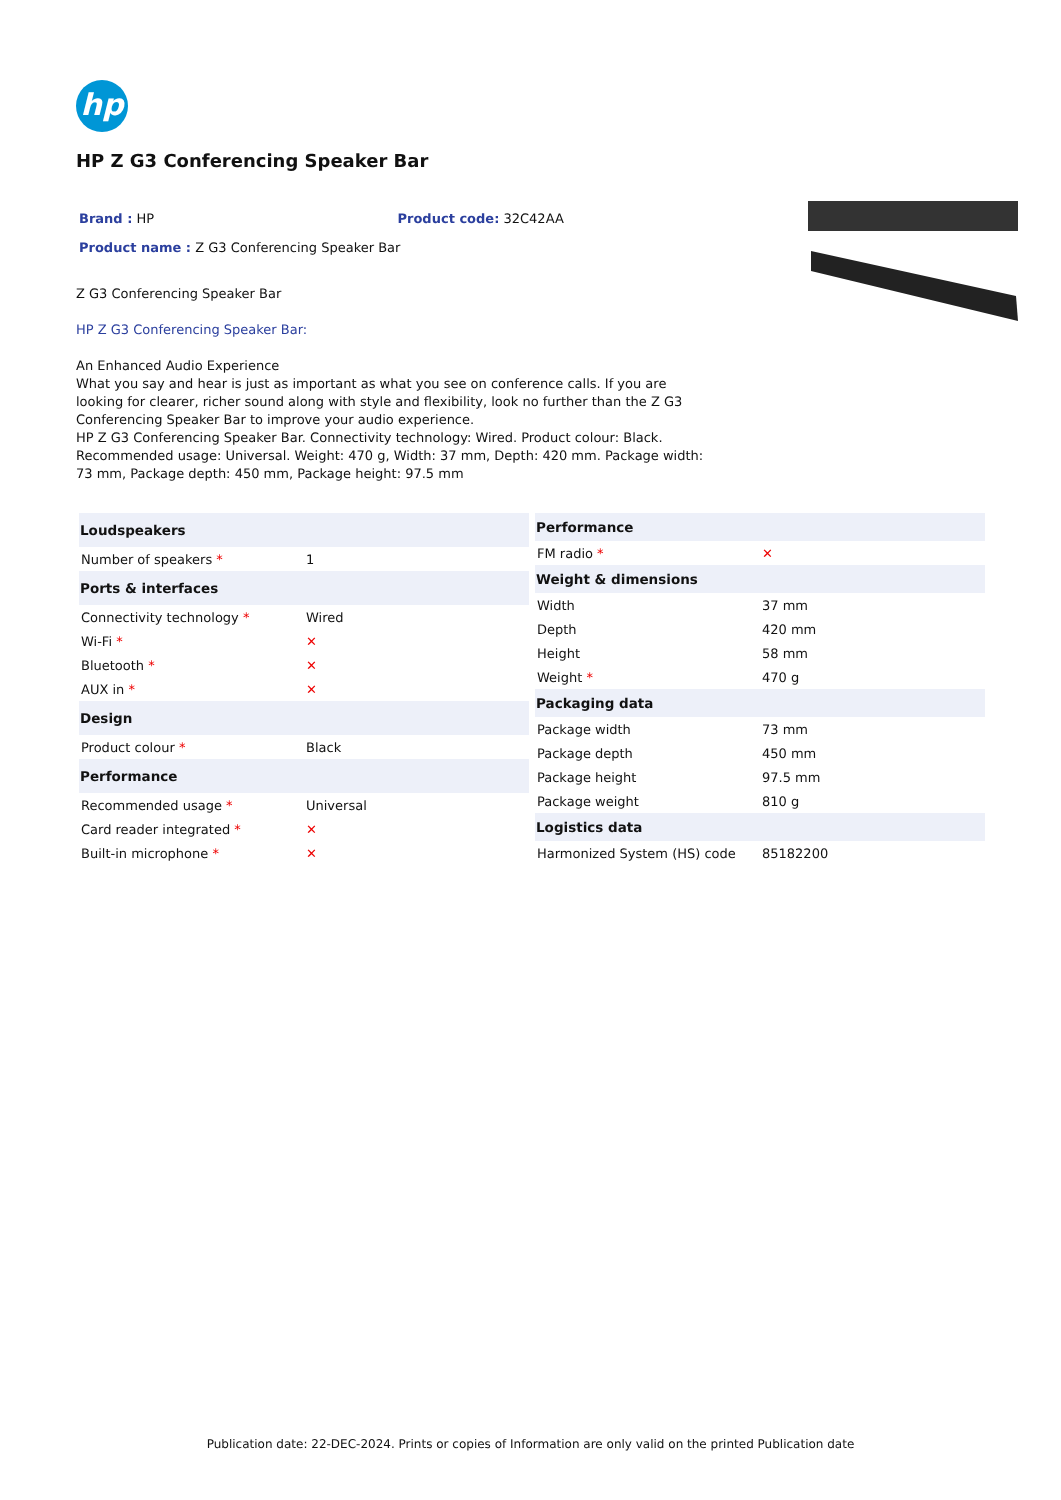hp
HP Z G3 Conferencing Speaker Bar
Brand : HP Product code: 32C42AA
Product name : Z G3 Conferencing Speaker Bar
Z G3 Conferencing Speaker Bar
HP Z G3 Conferencing Speaker Bar:
An Enhanced Audio Experience
What you say and hear is just as important as what you see on conference calls. If you are looking for clearer, richer sound along with style and flexibility, look no further than the Z G3 Conferencing Speaker Bar to improve your audio experience.
HP Z G3 Conferencing Speaker Bar. Connectivity technology: Wired. Product colour: Black. Recommended usage: Universal. Weight: 470 g, Width: 37 mm, Depth: 420 mm. Package width: 73 mm, Package depth: 450 mm, Package height: 97.5 mm
| Loudspeakers | |
| --- | --- |
| Number of speakers * | 1 |
| Ports & interfaces | |
| Connectivity technology * | Wired |
| Wi-Fi * | ✕ |
| Bluetooth * | ✕ |
| AUX in * | ✕ |
| Design | |
| Product colour * | Black |
| Performance | |
| Recommended usage * | Universal |
| Card reader integrated * | ✕ |
| Built-in microphone * | ✕ |
| Performance | |
| --- | --- |
| FM radio * | ✕ |
| Weight & dimensions | |
| Width | 37 mm |
| Depth | 420 mm |
| Height | 58 mm |
| Weight * | 470 g |
| Packaging data | |
| Package width | 73 mm |
| Package depth | 450 mm |
| Package height | 97.5 mm |
| Package weight | 810 g |
| Logistics data | |
| Harmonized System (HS) code | 85182200 |
Publication date: 22-DEC-2024. Prints or copies of Information are only valid on the printed Publication date